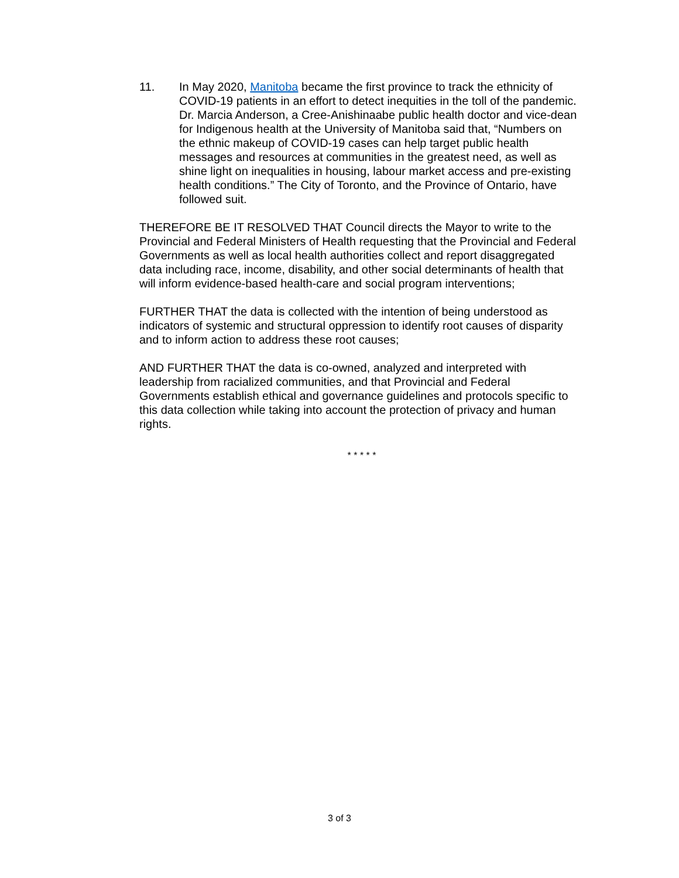11. In May 2020, Manitoba became the first province to track the ethnicity of COVID-19 patients in an effort to detect inequities in the toll of the pandemic. Dr. Marcia Anderson, a Cree-Anishinaabe public health doctor and vice-dean for Indigenous health at the University of Manitoba said that, “Numbers on the ethnic makeup of COVID-19 cases can help target public health messages and resources at communities in the greatest need, as well as shine light on inequalities in housing, labour market access and pre-existing health conditions.” The City of Toronto, and the Province of Ontario, have followed suit.
THEREFORE BE IT RESOLVED THAT Council directs the Mayor to write to the Provincial and Federal Ministers of Health requesting that the Provincial and Federal Governments as well as local health authorities collect and report disaggregated data including race, income, disability, and other social determinants of health that will inform evidence-based health-care and social program interventions;
FURTHER THAT the data is collected with the intention of being understood as indicators of systemic and structural oppression to identify root causes of disparity and to inform action to address these root causes;
AND FURTHER THAT the data is co-owned, analyzed and interpreted with leadership from racialized communities, and that Provincial and Federal Governments establish ethical and governance guidelines and protocols specific to this data collection while taking into account the protection of privacy and human rights.
* * * * *
3 of 3